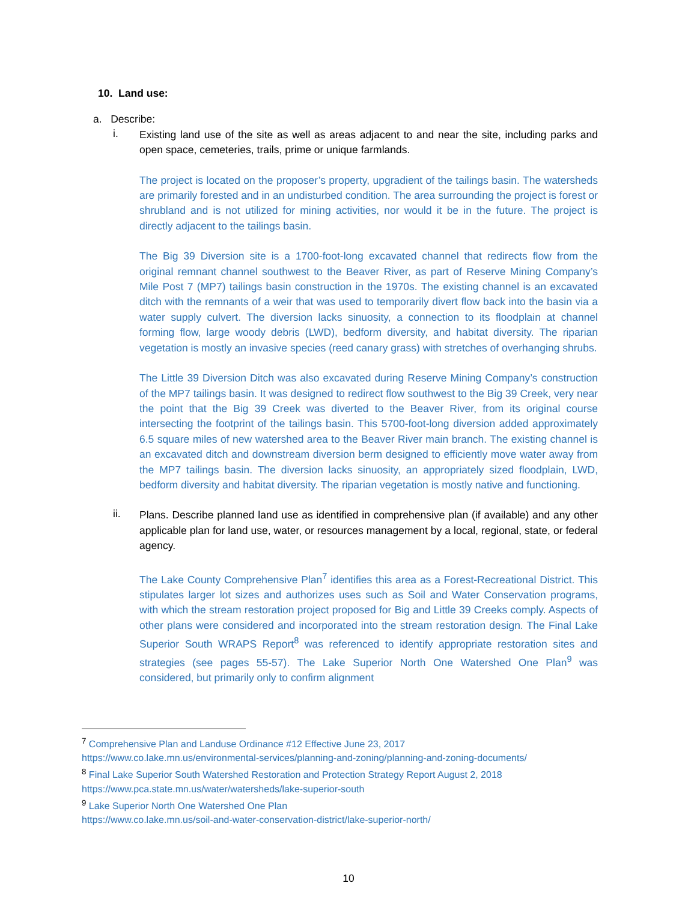10. Land use:
a. Describe:
i.
Existing land use of the site as well as areas adjacent to and near the site, including parks and open space, cemeteries, trails, prime or unique farmlands.
The project is located on the proposer’s property, upgradient of the tailings basin. The watersheds are primarily forested and in an undisturbed condition. The area surrounding the project is forest or shrubland and is not utilized for mining activities, nor would it be in the future. The project is directly adjacent to the tailings basin.
The Big 39 Diversion site is a 1700-foot-long excavated channel that redirects flow from the original remnant channel southwest to the Beaver River, as part of Reserve Mining Company’s Mile Post 7 (MP7) tailings basin construction in the 1970s. The existing channel is an excavated ditch with the remnants of a weir that was used to temporarily divert flow back into the basin via a water supply culvert. The diversion lacks sinuosity, a connection to its floodplain at channel forming flow, large woody debris (LWD), bedform diversity, and habitat diversity. The riparian vegetation is mostly an invasive species (reed canary grass) with stretches of overhanging shrubs.
The Little 39 Diversion Ditch was also excavated during Reserve Mining Company’s construction of the MP7 tailings basin. It was designed to redirect flow southwest to the Big 39 Creek, very near the point that the Big 39 Creek was diverted to the Beaver River, from its original course intersecting the footprint of the tailings basin. This 5700-foot-long diversion added approximately 6.5 square miles of new watershed area to the Beaver River main branch. The existing channel is an excavated ditch and downstream diversion berm designed to efficiently move water away from the MP7 tailings basin. The diversion lacks sinuosity, an appropriately sized floodplain, LWD, bedform diversity and habitat diversity. The riparian vegetation is mostly native and functioning.
ii.
Plans. Describe planned land use as identified in comprehensive plan (if available) and any other applicable plan for land use, water, or resources management by a local, regional, state, or federal agency.
The Lake County Comprehensive Plan<sup>7</sup> identifies this area as a Forest-Recreational District. This stipulates larger lot sizes and authorizes uses such as Soil and Water Conservation programs, with which the stream restoration project proposed for Big and Little 39 Creeks comply. Aspects of other plans were considered and incorporated into the stream restoration design. The Final Lake Superior South WRAPS Report<sup>8</sup> was referenced to identify appropriate restoration sites and strategies (see pages 55-57). The Lake Superior North One Watershed One Plan<sup>9</sup> was considered, but primarily only to confirm alignment
<sup>7</sup> Comprehensive Plan and Landuse Ordinance #12 Effective June 23, 2017
https://www.co.lake.mn.us/environmental-services/planning-and-zoning/planning-and-zoning-documents/
<sup>8</sup> Final Lake Superior South Watershed Restoration and Protection Strategy Report August 2, 2018
https://www.pca.state.mn.us/water/watersheds/lake-superior-south
<sup>9</sup> Lake Superior North One Watershed One Plan
https://www.co.lake.mn.us/soil-and-water-conservation-district/lake-superior-north/
10